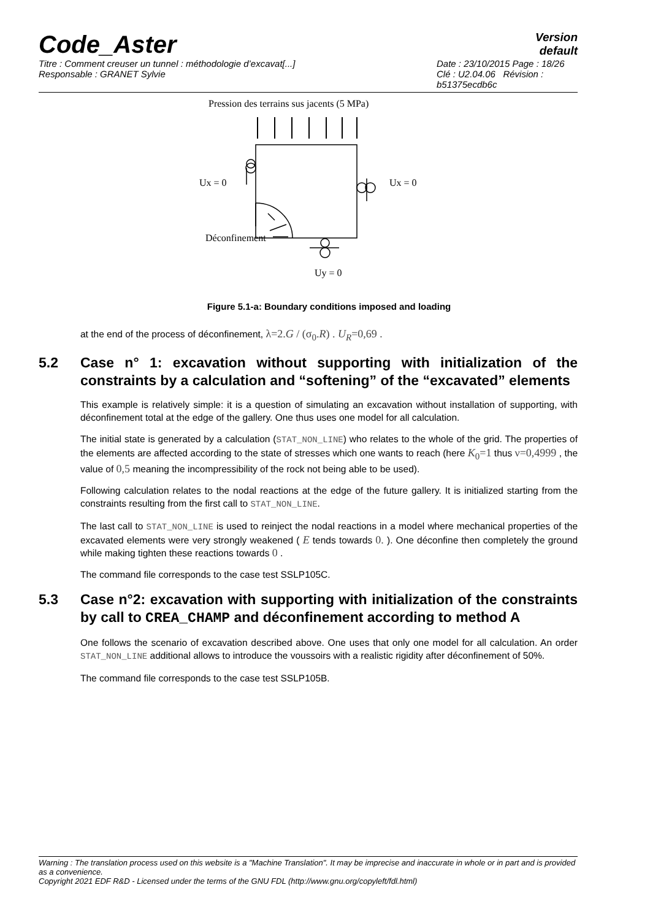Code_Aster
Version
default
Titre : Comment creuser un tunnel : méthodologie d’excavat[...]
Responsable : GRANET Sylvie
Date : 23/10/2015 Page : 18/26
Clé : U2.04.06 Révision :
b51375ecdb6c
Pression des terrains sus jacents (5 MPa)
Ux = 0
Ux = 0
Déconfinement
Uy = 0
Figure 5.1-a: Boundary conditions imposed and loading
at the end of the process of déconfinement, λ=2.G / (σ<sub>0</sub>.R) . U<sub>R</sub>=0,69 .
5.2 Case n° 1: excavation without supporting with initialization of the constraints by a calculation and “softening” of the “excavated” elements
This example is relatively simple: it is a question of simulating an excavation without installation of supporting, with déconfinement total at the edge of the gallery. One thus uses one model for all calculation.
The initial state is generated by a calculation (STAT_NON_LINE) who relates to the whole of the grid. The properties of the elements are affected according to the state of stresses which one wants to reach (here K<sub>0</sub>=1 thus ν=0,4999 , the value of 0,5 meaning the incompressibility of the rock not being able to be used).
Following calculation relates to the nodal reactions at the edge of the future gallery. It is initialized starting from the constraints resulting from the first call to STAT_NON_LINE.
The last call to STAT_NON_LINE is used to reinject the nodal reactions in a model where mechanical properties of the excavated elements were very strongly weakened ( E tends towards 0. ). One déconfine then completely the ground while making tighten these reactions towards 0 .
The command file corresponds to the case test SSLP105C.
5.3 Case n°2: excavation with supporting with initialization of the constraints by call to CREA_CHAMP and déconfinement according to method A
One follows the scenario of excavation described above. One uses that only one model for all calculation. An order STAT_NON_LINE additional allows to introduce the voussoirs with a realistic rigidity after déconfinement of 50%.
The command file corresponds to the case test SSLP105B.
Warning : The translation process used on this website is a "Machine Translation". It may be imprecise and inaccurate in whole or in part and is provided as a convenience.
Copyright 2021 EDF R&D - Licensed under the terms of the GNU FDL (http://www.gnu.org/copyleft/fdl.html)